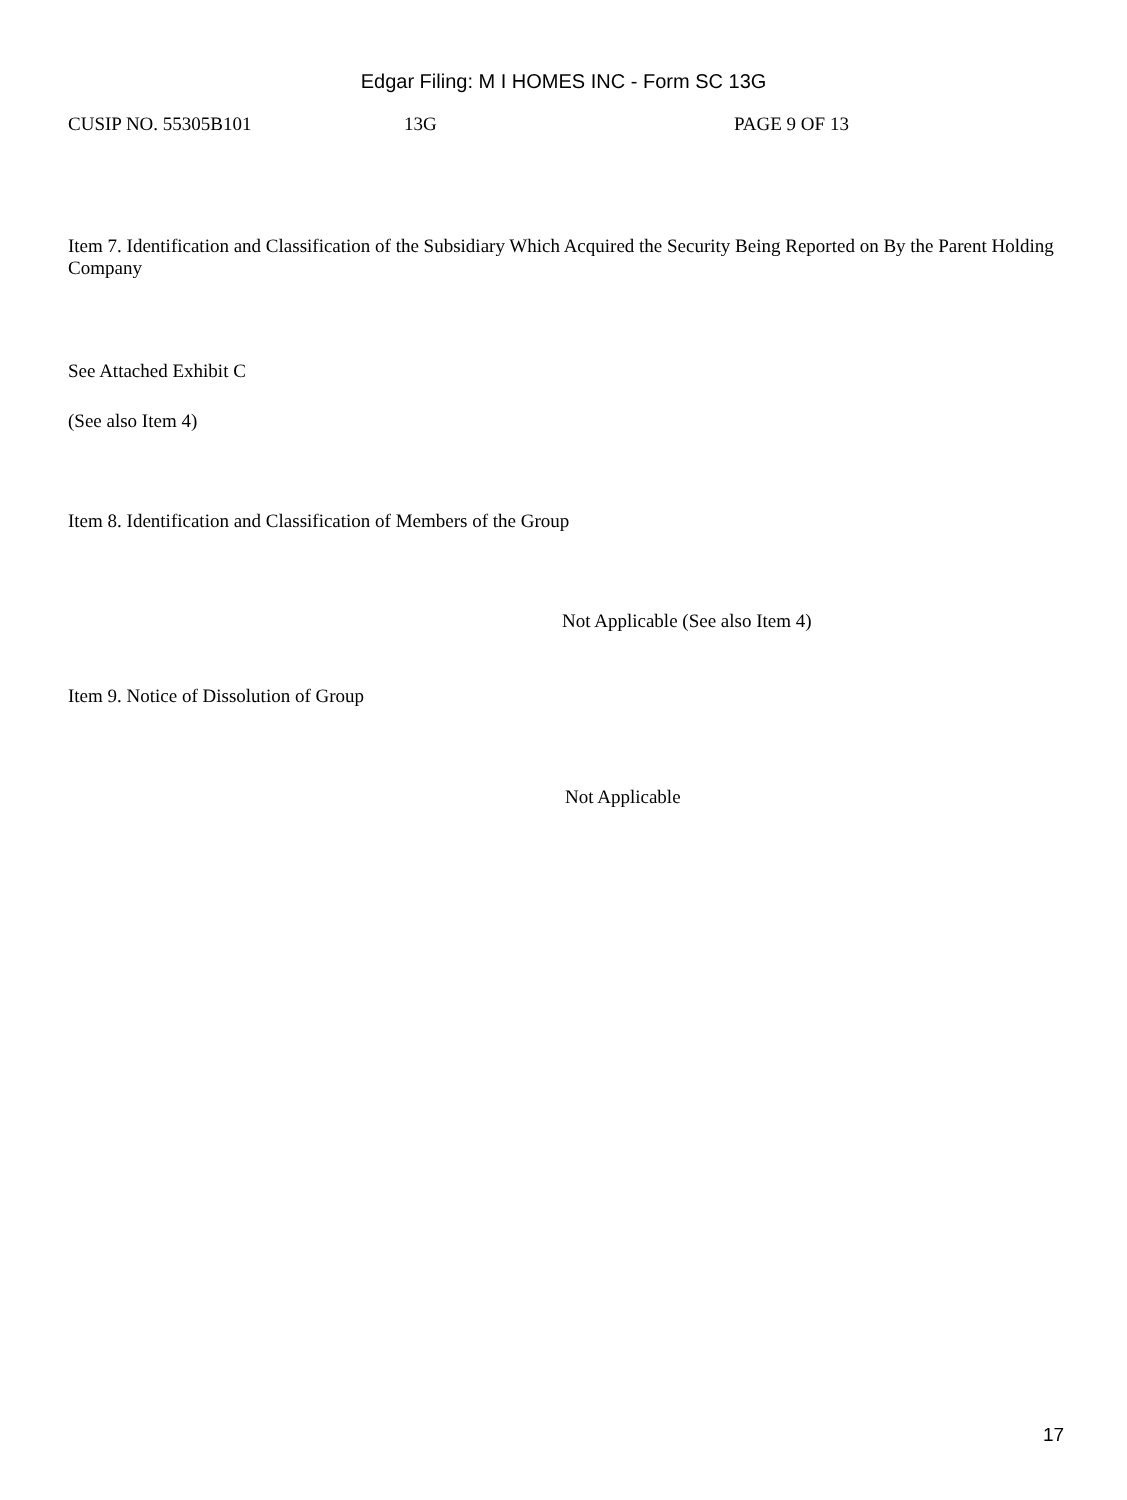Edgar Filing: M I HOMES INC - Form SC 13G
CUSIP NO. 55305B101 13G PAGE 9 OF 13
Item 7. Identification and Classification of the Subsidiary Which Acquired the Security Being Reported on By the Parent Holding Company
See Attached Exhibit C
(See also Item 4)
Item 8. Identification and Classification of Members of the Group
Not Applicable (See also Item 4)
Item 9. Notice of Dissolution of Group
Not Applicable
17